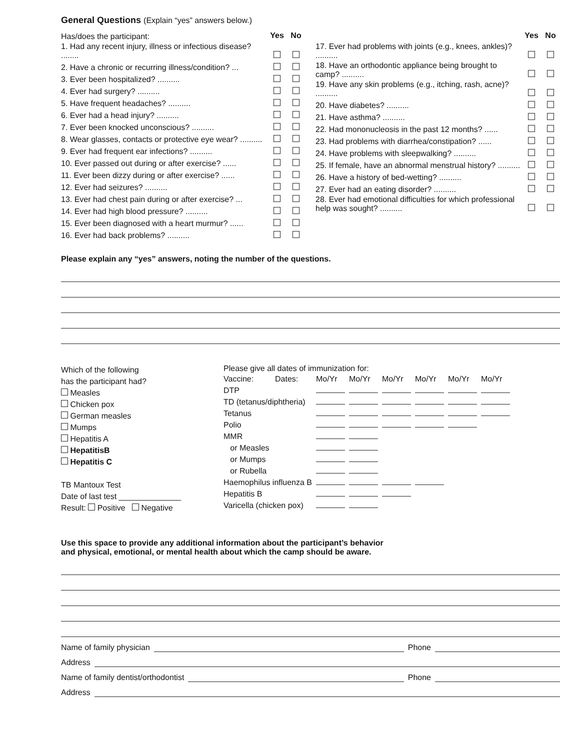General Questions (Explain “yes” answers below.)
| Has/does the participant: | Yes | No |
| 1. Had any recent injury, illness or infectious disease? ........ | | |
| 2. Have a chronic or recurring illness/condition? ... | | |
| 3. Ever been hospitalized? .......... | | |
| 4. Ever had surgery? .......... | | |
| 5. Have frequent headaches? .......... | | |
| 6. Ever had a head injury? .......... | | |
| 7. Ever been knocked unconscious? .......... | | |
| 8. Wear glasses, contacts or protective eye wear? .......... | | |
| 9. Ever had frequent ear infections? .......... | | |
| 10. Ever passed out during or after exercise? ...... | | |
| 11. Ever been dizzy during or after exercise? ...... | | |
| 12. Ever had seizures? .......... | | |
| 13. Ever had chest pain during or after exercise? ... | | |
| 14. Ever had high blood pressure? .......... | | |
| 15. Ever been diagnosed with a heart murmur? ...... | | |
| 16. Ever had back problems? .......... | | |
| | Yes | No |
| 17. Ever had problems with joints (e.g., knees, ankles)? .......... | | |
| 18. Have an orthodontic appliance being brought to camp? .......... | | |
| 19. Have any skin problems (e.g., itching, rash, acne)? .......... | | |
| 20. Have diabetes? .......... | | |
| 21. Have asthma? .......... | | |
| 22. Had mononucleosis in the past 12 months? ...... | | |
| 23. Had problems with diarrhea/constipation? ...... | | |
| 24. Have problems with sleepwalking? .......... | | |
| 25. If female, have an abnormal menstrual history? .......... | | |
| 26. Have a history of bed-wetting? .......... | | |
| 27. Ever had an eating disorder? .......... | | |
| 28. Ever had emotional difficulties for which professional help was sought? .......... | | |
Please explain any “yes” answers, noting the number of the questions.
Which of the following
has the participant had?
Measles
Chicken pox
German measles
Mumps
Hepatitis A
HepatitisB
Hepatitis C
TB Mantoux Test
Date of last test ______________
Result: Positive Negative
Please give all dates of immunization for:
| Vaccine: | Dates: | Mo/Yr | Mo/Yr | Mo/Yr | Mo/Yr | Mo/Yr | Mo/Yr |
| DTP | | | | | | | |
| TD (tetanus/diphtheria) | | | | | | | |
| Tetanus | | | | | | | |
| Polio | | | | | | | |
| MMR | | | | | | | |
| or Measles | | | | | | | |
| or Mumps | | | | | | | |
| or Rubella | | | | | | | |
| Haemophilus influenza B | | | | | | | |
| Hepatitis B | | | | | | | |
| Varicella (chicken pox) | | | | | | | |
Use this space to provide any additional information about the participant’s behavior
and physical, emotional, or mental health about which the camp should be aware.
Name of family physician Phone
Address
Name of family dentist/orthodontist Phone
Address